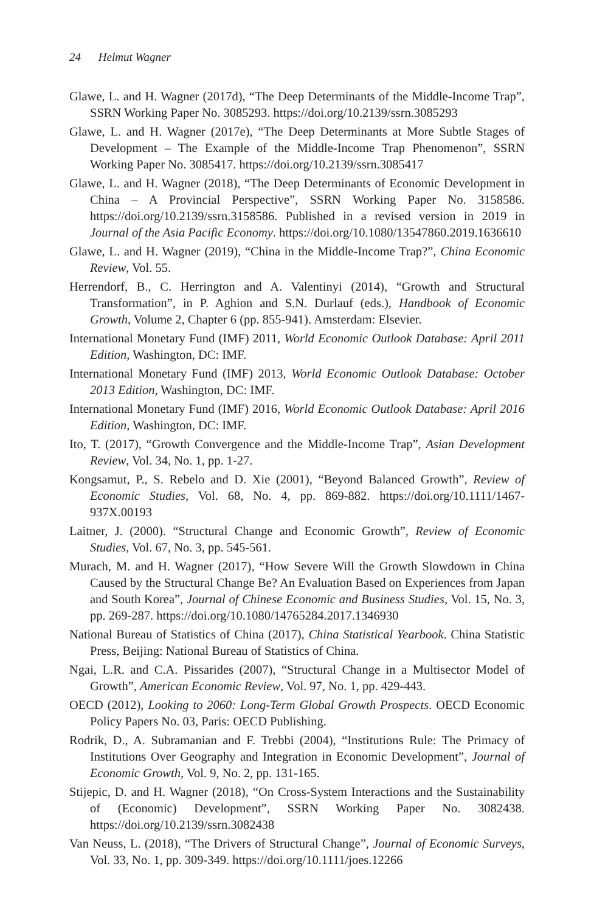24 Helmut Wagner
Glawe, L. and H. Wagner (2017d), “The Deep Determinants of the Middle-Income Trap”, SSRN Working Paper No. 3085293. https://doi.org/10.2139/ssrn.3085293
Glawe, L. and H. Wagner (2017e), “The Deep Determinants at More Subtle Stages of Development – The Example of the Middle-Income Trap Phenomenon”, SSRN Working Paper No. 3085417. https://doi.org/10.2139/ssrn.3085417
Glawe, L. and H. Wagner (2018), “The Deep Determinants of Economic Development in China – A Provincial Perspective”, SSRN Working Paper No. 3158586. https://doi.org/10.2139/ssrn.3158586. Published in a revised version in 2019 in Journal of the Asia Pacific Economy. https://doi.org/10.1080/13547860.2019.1636610
Glawe, L. and H. Wagner (2019), “China in the Middle-Income Trap?”, China Economic Review, Vol. 55.
Herrendorf, B., C. Herrington and A. Valentinyi (2014), “Growth and Structural Transformation”, in P. Aghion and S.N. Durlauf (eds.), Handbook of Economic Growth, Volume 2, Chapter 6 (pp. 855-941). Amsterdam: Elsevier.
International Monetary Fund (IMF) 2011, World Economic Outlook Database: April 2011 Edition, Washington, DC: IMF.
International Monetary Fund (IMF) 2013, World Economic Outlook Database: October 2013 Edition, Washington, DC: IMF.
International Monetary Fund (IMF) 2016, World Economic Outlook Database: April 2016 Edition, Washington, DC: IMF.
Ito, T. (2017), “Growth Convergence and the Middle-Income Trap”, Asian Development Review, Vol. 34, No. 1, pp. 1-27.
Kongsamut, P., S. Rebelo and D. Xie (2001), “Beyond Balanced Growth”, Review of Economic Studies, Vol. 68, No. 4, pp. 869-882. https://doi.org/10.1111/1467-937X.00193
Laitner, J. (2000). “Structural Change and Economic Growth”, Review of Economic Studies, Vol. 67, No. 3, pp. 545-561.
Murach, M. and H. Wagner (2017), “How Severe Will the Growth Slowdown in China Caused by the Structural Change Be? An Evaluation Based on Experiences from Japan and South Korea”, Journal of Chinese Economic and Business Studies, Vol. 15, No. 3, pp. 269-287. https://doi.org/10.1080/14765284.2017.1346930
National Bureau of Statistics of China (2017), China Statistical Yearbook. China Statistic Press, Beijing: National Bureau of Statistics of China.
Ngai, L.R. and C.A. Pissarides (2007), “Structural Change in a Multisector Model of Growth”, American Economic Review, Vol. 97, No. 1, pp. 429-443.
OECD (2012), Looking to 2060: Long-Term Global Growth Prospects. OECD Economic Policy Papers No. 03, Paris: OECD Publishing.
Rodrik, D., A. Subramanian and F. Trebbi (2004), “Institutions Rule: The Primacy of Institutions Over Geography and Integration in Economic Development”, Journal of Economic Growth, Vol. 9, No. 2, pp. 131-165.
Stijepic, D. and H. Wagner (2018), “On Cross-System Interactions and the Sustainability of (Economic) Development”, SSRN Working Paper No. 3082438. https://doi.org/10.2139/ssrn.3082438
Van Neuss, L. (2018), “The Drivers of Structural Change”, Journal of Economic Surveys, Vol. 33, No. 1, pp. 309-349. https://doi.org/10.1111/joes.12266